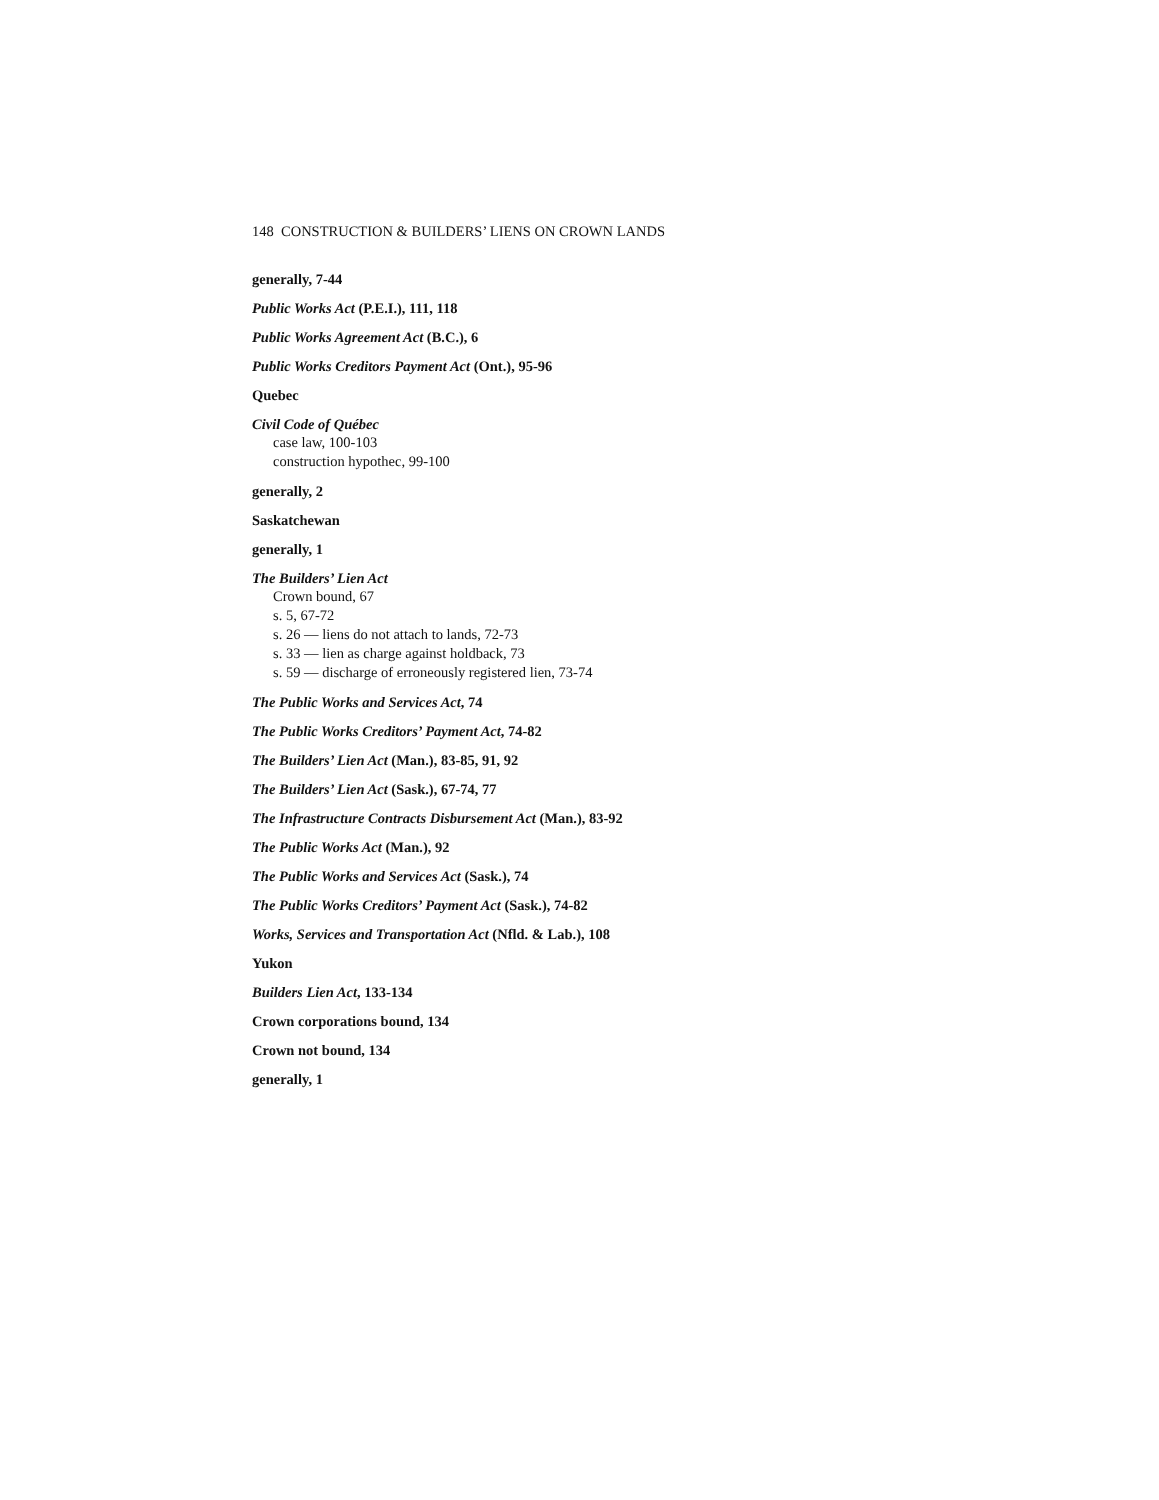148 CONSTRUCTION & BUILDERS’ LIENS ON CROWN LANDS
generally, 7-44
Public Works Act (P.E.I.), 111, 118
Public Works Agreement Act (B.C.), 6
Public Works Creditors Payment Act (Ont.), 95-96
Quebec
Civil Code of Québec
case law, 100-103
construction hypothec, 99-100
generally, 2
Saskatchewan
generally, 1
The Builders’ Lien Act
Crown bound, 67
s. 5, 67-72
s. 26 — liens do not attach to lands, 72-73
s. 33 — lien as charge against holdback, 73
s. 59 — discharge of erroneously registered lien, 73-74
The Public Works and Services Act, 74
The Public Works Creditors’ Payment Act, 74-82
The Builders’ Lien Act (Man.), 83-85, 91, 92
The Builders’ Lien Act (Sask.), 67-74, 77
The Infrastructure Contracts Disbursement Act (Man.), 83-92
The Public Works Act (Man.), 92
The Public Works and Services Act (Sask.), 74
The Public Works Creditors’ Payment Act (Sask.), 74-82
Works, Services and Transportation Act (Nfld. & Lab.), 108
Yukon
Builders Lien Act, 133-134
Crown corporations bound, 134
Crown not bound, 134
generally, 1